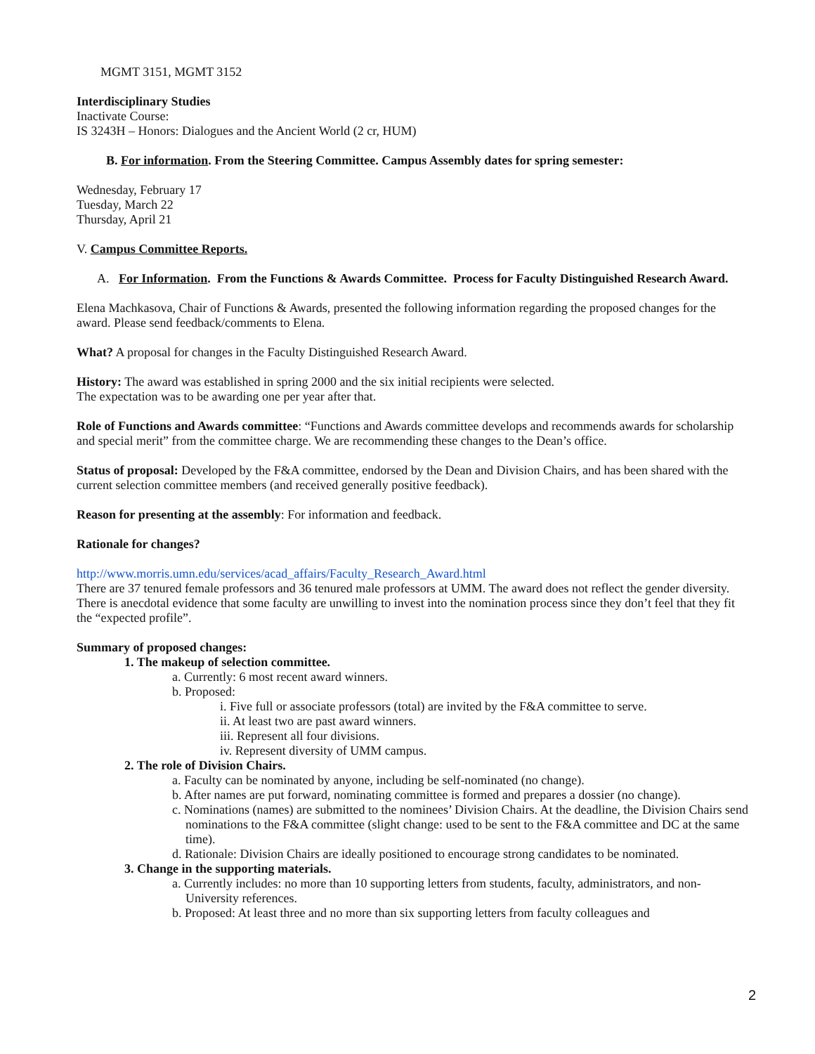MGMT 3151, MGMT 3152
Interdisciplinary Studies
Inactivate Course:
IS 3243H – Honors: Dialogues and the Ancient World (2 cr, HUM)
B. For information. From the Steering Committee. Campus Assembly dates for spring semester:
Wednesday, February 17
Tuesday, March 22
Thursday, April 21
V. Campus Committee Reports.
A. For Information. From the Functions & Awards Committee. Process for Faculty Distinguished Research Award.
Elena Machkasova, Chair of Functions & Awards, presented the following information regarding the proposed changes for the award. Please send feedback/comments to Elena.
What? A proposal for changes in the Faculty Distinguished Research Award.
History: The award was established in spring 2000 and the six initial recipients were selected.
The expectation was to be awarding one per year after that.
Role of Functions and Awards committee: “Functions and Awards committee develops and recommends awards for scholarship and special merit” from the committee charge. We are recommending these changes to the Dean’s office.
Status of proposal: Developed by the F&A committee, endorsed by the Dean and Division Chairs, and has been shared with the current selection committee members (and received generally positive feedback).
Reason for presenting at the assembly: For information and feedback.
Rationale for changes?
http://www.morris.umn.edu/services/acad_affairs/Faculty_Research_Award.html
There are 37 tenured female professors and 36 tenured male professors at UMM. The award does not reflect the gender diversity. There is anecdotal evidence that some faculty are unwilling to invest into the nomination process since they don’t feel that they fit the “expected profile”.
Summary of proposed changes:
1. The makeup of selection committee.
a. Currently: 6 most recent award winners.
b. Proposed:
i. Five full or associate professors (total) are invited by the F&A committee to serve.
ii. At least two are past award winners.
iii. Represent all four divisions.
iv. Represent diversity of UMM campus.
2. The role of Division Chairs.
a. Faculty can be nominated by anyone, including be self-nominated (no change).
b. After names are put forward, nominating committee is formed and prepares a dossier (no change).
c. Nominations (names) are submitted to the nominees’ Division Chairs. At the deadline, the Division Chairs send nominations to the F&A committee (slight change: used to be sent to the F&A committee and DC at the same time).
d. Rationale: Division Chairs are ideally positioned to encourage strong candidates to be nominated.
3. Change in the supporting materials.
a. Currently includes: no more than 10 supporting letters from students, faculty, administrators, and non-University references.
b. Proposed: At least three and no more than six supporting letters from faculty colleagues and
2